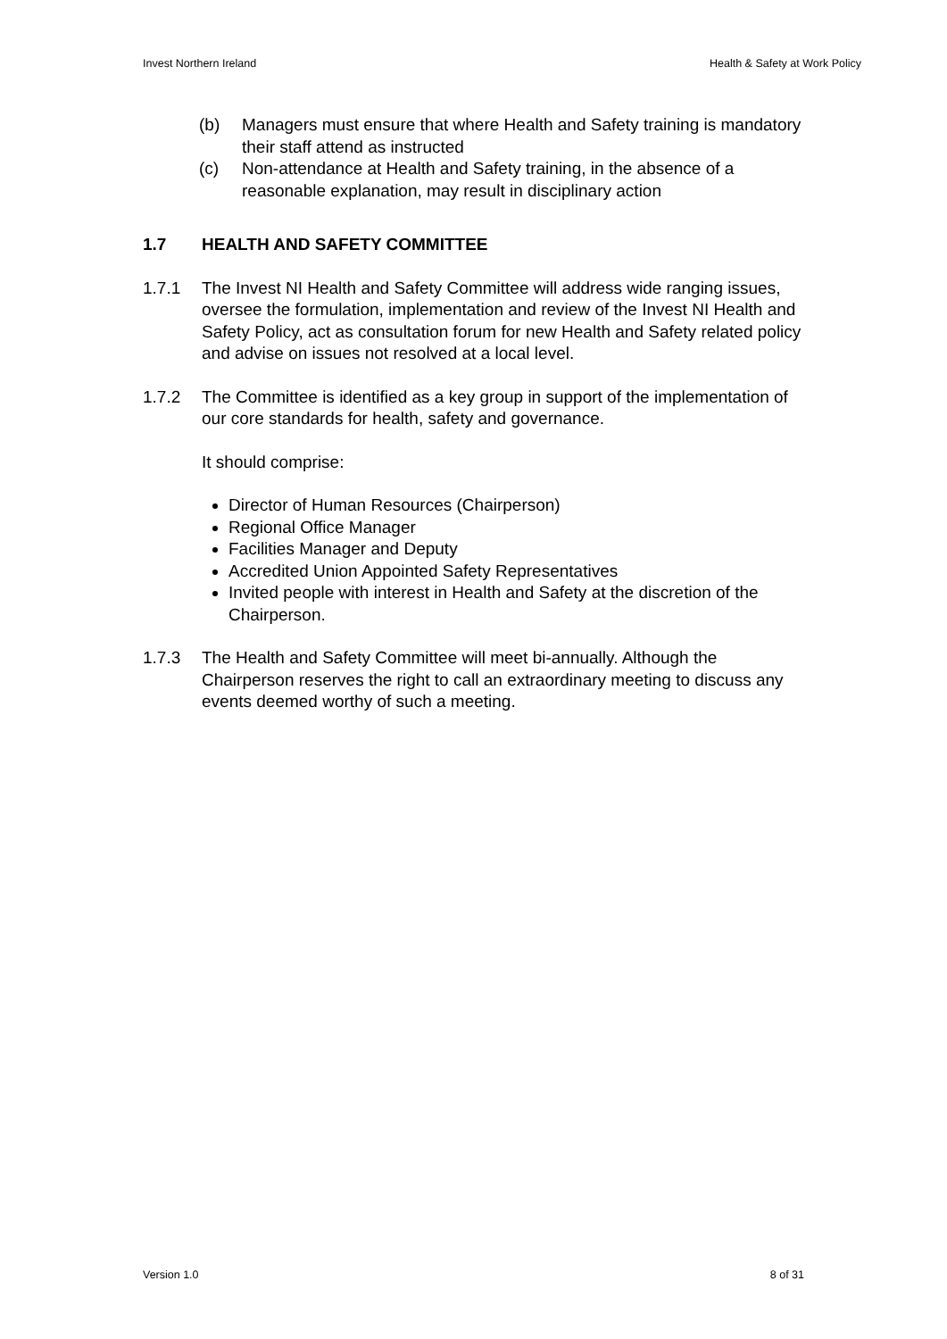Invest Northern Ireland Health & Safety at Work Policy
(b) Managers must ensure that where Health and Safety training is mandatory their staff attend as instructed
(c) Non-attendance at Health and Safety training, in the absence of a reasonable explanation, may result in disciplinary action
1.7 HEALTH AND SAFETY COMMITTEE
1.7.1 The Invest NI Health and Safety Committee will address wide ranging issues, oversee the formulation, implementation and review of the Invest NI Health and Safety Policy, act as consultation forum for new Health and Safety related policy and advise on issues not resolved at a local level.
1.7.2 The Committee is identified as a key group in support of the implementation of our core standards for health, safety and governance.
It should comprise:
Director of Human Resources (Chairperson)
Regional Office Manager
Facilities Manager and Deputy
Accredited Union Appointed Safety Representatives
Invited people with interest in Health and Safety at the discretion of the Chairperson.
1.7.3 The Health and Safety Committee will meet bi-annually. Although the Chairperson reserves the right to call an extraordinary meeting to discuss any events deemed worthy of such a meeting.
Version 1.0 8 of 31